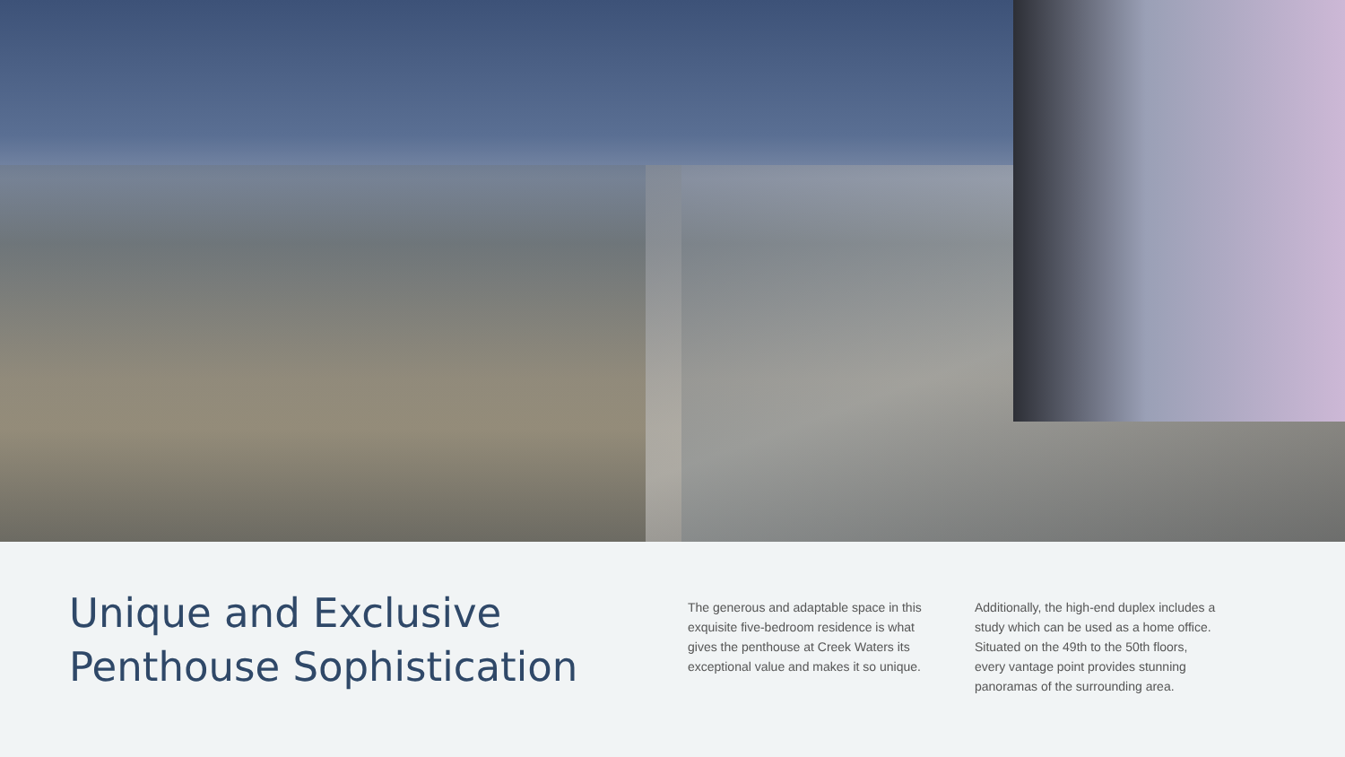Unique and Exclusive Penthouse Sophistication
The generous and adaptable space in this exquisite five-bedroom residence is what gives the penthouse at Creek Waters its exceptional value and makes it so unique.
Additionally, the high-end duplex includes a study which can be used as a home office. Situated on the 49th to the 50th floors, every vantage point provides stunning panoramas of the surrounding area.